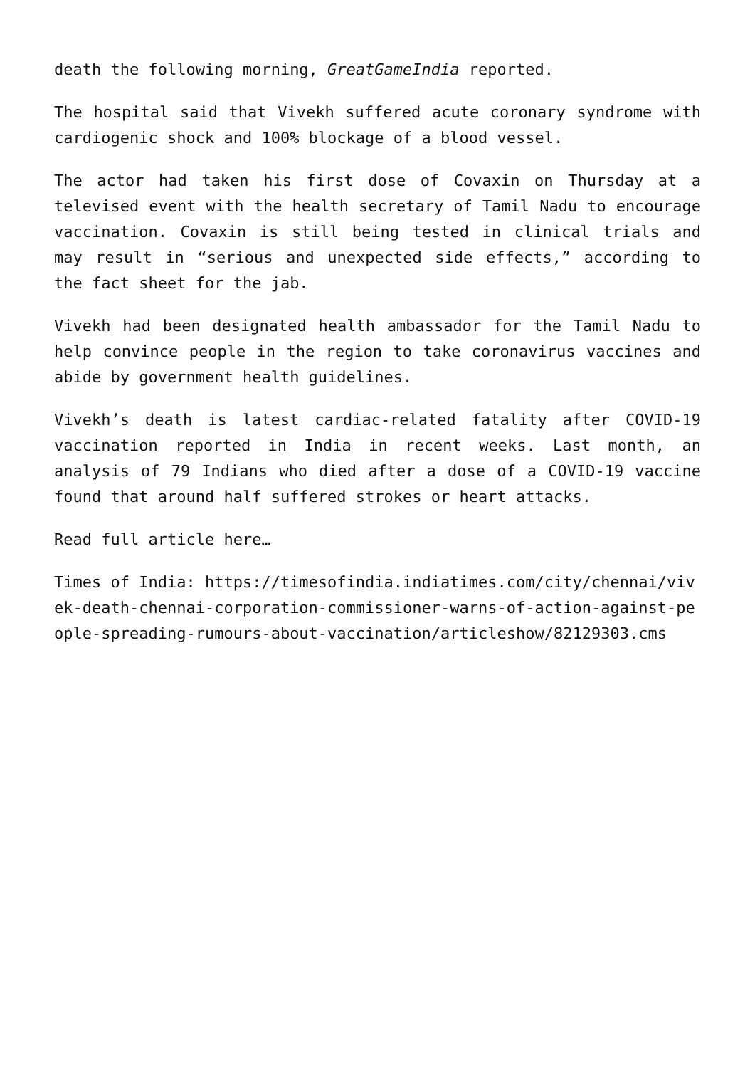death the following morning, GreatGameIndia reported.
The hospital said that Vivekh suffered acute coronary syndrome with cardiogenic shock and 100% blockage of a blood vessel.
The actor had taken his first dose of Covaxin on Thursday at a televised event with the health secretary of Tamil Nadu to encourage vaccination. Covaxin is still being tested in clinical trials and may result in “serious and unexpected side effects,” according to the fact sheet for the jab.
Vivekh had been designated health ambassador for the Tamil Nadu to help convince people in the region to take coronavirus vaccines and abide by government health guidelines.
Vivekh’s death is latest cardiac-related fatality after COVID-19 vaccination reported in India in recent weeks. Last month, an analysis of 79 Indians who died after a dose of a COVID-19 vaccine found that around half suffered strokes or heart attacks.
Read full article here…
Times of India: https://timesofindia.indiatimes.com/city/chennai/vivek-death-chennai-corporation-commissioner-warns-of-action-against-people-spreading-rumours-about-vaccination/articleshow/82129303.cms